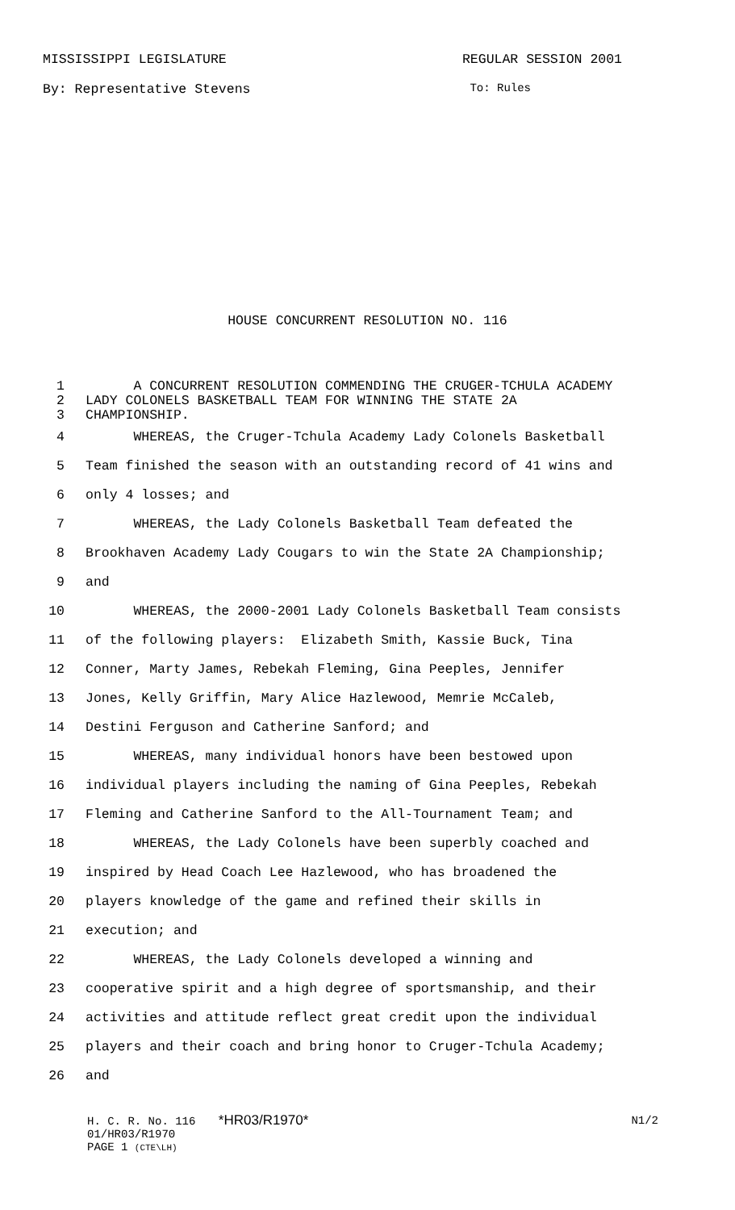MISSISSIPPI LEGISLATURE REGULAR SESSION 2001
By: Representative Stevens To: Rules
HOUSE CONCURRENT RESOLUTION NO. 116
1 A CONCURRENT RESOLUTION COMMENDING THE CRUGER-TCHULA ACADEMY
2 LADY COLONELS BASKETBALL TEAM FOR WINNING THE STATE 2A
3 CHAMPIONSHIP.
4 WHEREAS, the Cruger-Tchula Academy Lady Colonels Basketball
5 Team finished the season with an outstanding record of 41 wins and
6 only 4 losses; and
7 WHEREAS, the Lady Colonels Basketball Team defeated the
8 Brookhaven Academy Lady Cougars to win the State 2A Championship;
9 and
10 WHEREAS, the 2000-2001 Lady Colonels Basketball Team consists
11 of the following players: Elizabeth Smith, Kassie Buck, Tina
12 Conner, Marty James, Rebekah Fleming, Gina Peeples, Jennifer
13 Jones, Kelly Griffin, Mary Alice Hazlewood, Memrie McCaleb,
14 Destini Ferguson and Catherine Sanford; and
15 WHEREAS, many individual honors have been bestowed upon
16 individual players including the naming of Gina Peeples, Rebekah
17 Fleming and Catherine Sanford to the All-Tournament Team; and
18 WHEREAS, the Lady Colonels have been superbly coached and
19 inspired by Head Coach Lee Hazlewood, who has broadened the
20 players knowledge of the game and refined their skills in
21 execution; and
22 WHEREAS, the Lady Colonels developed a winning and
23 cooperative spirit and a high degree of sportsmanship, and their
24 activities and attitude reflect great credit upon the individual
25 players and their coach and bring honor to Cruger-Tchula Academy;
26 and
H. C. R. No. 116 *HR03/R1970* N1/2
01/HR03/R1970
PAGE 1 (CTE\LH)